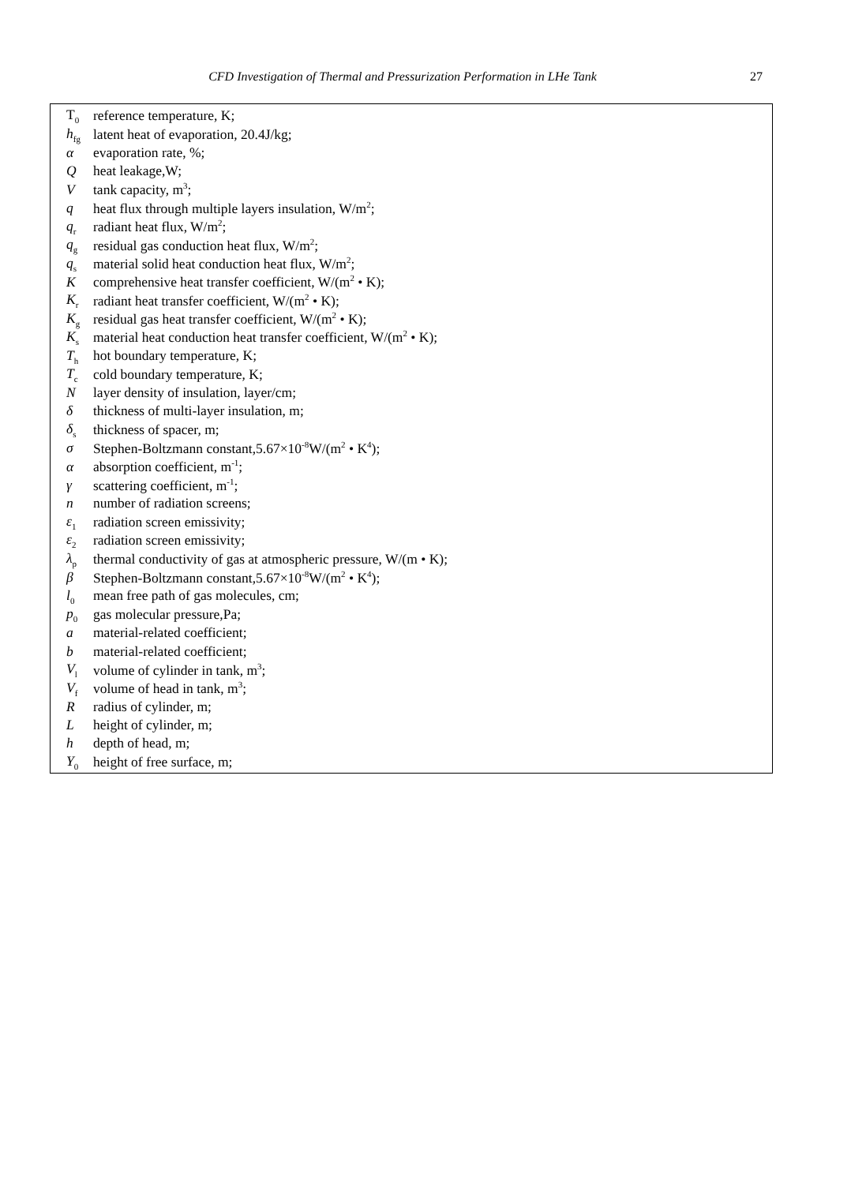CFD Investigation of Thermal and Pressurization Performation in LHe Tank 27
| T<sub>0</sub> | reference temperature, K; |
| h<sub>fg</sub> | latent heat of evaporation, 20.4J/kg; |
| α | evaporation rate, %; |
| Q | heat leakage,W; |
| V | tank capacity, m<sup>3</sup>; |
| q | heat flux through multiple layers insulation, W/m<sup>2</sup>; |
| q<sub>r</sub> | radiant heat flux, W/m<sup>2</sup>; |
| q<sub>g</sub> | residual gas conduction heat flux, W/m<sup>2</sup>; |
| q<sub>s</sub> | material solid heat conduction heat flux, W/m<sup>2</sup>; |
| K | comprehensive heat transfer coefficient, W/(m<sup>2</sup> • K); |
| K<sub>r</sub> | radiant heat transfer coefficient, W/(m<sup>2</sup> • K); |
| K<sub>g</sub> | residual gas heat transfer coefficient, W/(m<sup>2</sup> • K); |
| K<sub>s</sub> | material heat conduction heat transfer coefficient, W/(m<sup>2</sup> • K); |
| T<sub>h</sub> | hot boundary temperature, K; |
| T<sub>c</sub> | cold boundary temperature, K; |
| N | layer density of insulation, layer/cm; |
| δ | thickness of multi-layer insulation, m; |
| δ<sub>s</sub> | thickness of spacer, m; |
| σ | Stephen-Boltzmann constant,5.67×10<sup>-8</sup>W/(m<sup>2</sup> • K<sup>4</sup>); |
| α | absorption coefficient, m<sup>-1</sup>; |
| γ | scattering coefficient, m<sup>-1</sup>; |
| n | number of radiation screens; |
| ε<sub>1</sub> | radiation screen emissivity; |
| ε<sub>2</sub> | radiation screen emissivity; |
| λ<sub>p</sub> | thermal conductivity of gas at atmospheric pressure, W/(m • K); |
| β | Stephen-Boltzmann constant,5.67×10<sup>-8</sup>W/(m<sup>2</sup> • K<sup>4</sup>); |
| l<sub>0</sub> | mean free path of gas molecules, cm; |
| p<sub>0</sub> | gas molecular pressure,Pa; |
| a | material-related coefficient; |
| b | material-related coefficient; |
| V<sub>l</sub> | volume of cylinder in tank, m<sup>3</sup>; |
| V<sub>f</sub> | volume of head in tank, m<sup>3</sup>; |
| R | radius of cylinder, m; |
| L | height of cylinder, m; |
| h | depth of head, m; |
| Y<sub>0</sub> | height of free surface, m; |